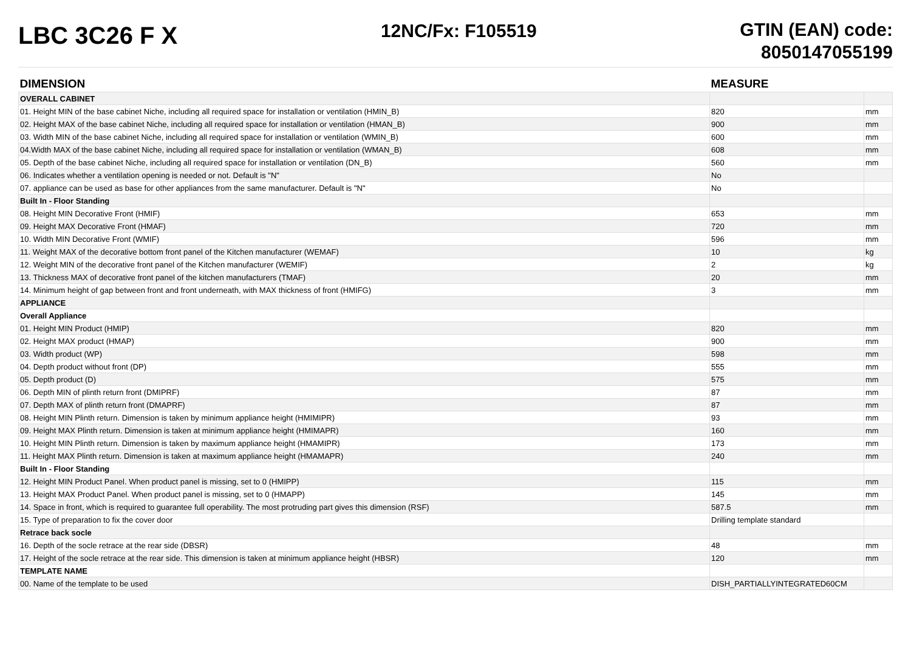LBC 3C26 F X
12NC/Fx: F105519
GTIN (EAN) code:
8050147055199
| DIMENSION | MEASURE | |
| --- | --- | --- |
| OVERALL CABINET | | |
| 01. Height MIN of the base cabinet Niche, including all required space for installation or ventilation (HMIN_B) | 820 | mm |
| 02. Height MAX of the base cabinet Niche, including all required space for installation or ventilation (HMAN_B) | 900 | mm |
| 03. Width MIN of the base cabinet Niche, including all required space for installation or ventilation (WMIN_B) | 600 | mm |
| 04.Width MAX of the base cabinet Niche, including all required space for installation or ventilation (WMAN_B) | 608 | mm |
| 05. Depth of the base cabinet Niche, including all required space for installation or ventilation (DN_B) | 560 | mm |
| 06. Indicates whether a ventilation opening is needed or not. Default is "N" | No | |
| 07. appliance can be used as base for other appliances from the same manufacturer. Default is "N" | No | |
| Built In - Floor Standing | | |
| 08. Height MIN Decorative Front (HMIF) | 653 | mm |
| 09. Height MAX Decorative Front (HMAF) | 720 | mm |
| 10. Width MIN Decorative Front (WMIF) | 596 | mm |
| 11. Weight MAX of the decorative bottom front panel of the Kitchen manufacturer (WEMAF) | 10 | kg |
| 12. Weight MIN of the decorative front panel of the Kitchen manufacturer (WEMIF) | 2 | kg |
| 13. Thickness MAX of decorative front panel of the kitchen manufacturers (TMAF) | 20 | mm |
| 14. Minimum height of gap between front and front underneath, with MAX thickness of front (HMIFG) | 3 | mm |
| APPLIANCE | | |
| Overall Appliance | | |
| 01. Height MIN Product (HMIP) | 820 | mm |
| 02. Height MAX product (HMAP) | 900 | mm |
| 03. Width product (WP) | 598 | mm |
| 04. Depth product without front (DP) | 555 | mm |
| 05. Depth product (D) | 575 | mm |
| 06. Depth MIN of plinth return front (DMIPRF) | 87 | mm |
| 07. Depth MAX of plinth return front (DMAPRF) | 87 | mm |
| 08. Height MIN Plinth return. Dimension is taken by minimum appliance height (HMIMIPR) | 93 | mm |
| 09. Height MAX Plinth return. Dimension is taken at minimum appliance height (HMIMAPR) | 160 | mm |
| 10. Height MIN Plinth return. Dimension is taken by maximum appliance height (HMAMIPR) | 173 | mm |
| 11. Height MAX Plinth return. Dimension is taken at maximum appliance height (HMAMAPR) | 240 | mm |
| Built In - Floor Standing | | |
| 12. Height MIN Product Panel. When product panel is missing, set to 0 (HMIPP) | 115 | mm |
| 13. Height MAX Product Panel. When product panel is missing, set to 0 (HMAPP) | 145 | mm |
| 14. Space in front, which is required to guarantee full operability. The most protruding part gives this dimension (RSF) | 587.5 | mm |
| 15. Type of preparation to fix the cover door | Drilling template standard | |
| Retrace back socle | | |
| 16. Depth of the socle retrace at the rear side (DBSR) | 48 | mm |
| 17. Height of the socle retrace at the rear side. This dimension is taken at minimum appliance height (HBSR) | 120 | mm |
| TEMPLATE NAME | | |
| 00. Name of the template to be used | DISH_PARTIALLYINTEGRATED60CM | |